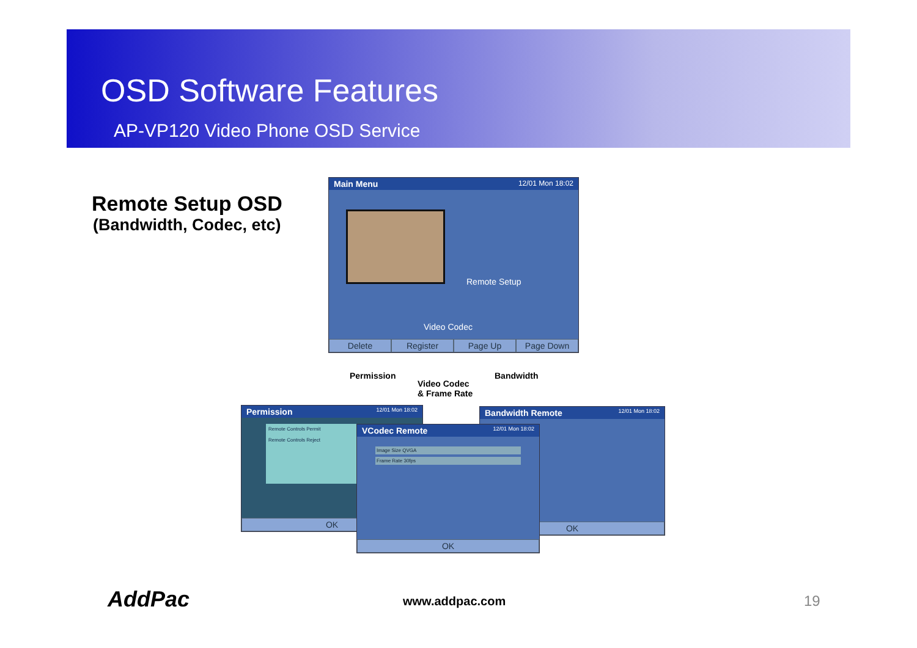OSD Software Features
AP-VP120 Video Phone OSD Service
Remote Setup OSD
(Bandwidth, Codec, etc)
Main Menu 12/01 Mon 18:02
Remote Setup
Video Codec
Delete Register Page Up Page Down
Permission
Video Codec
& Frame Rate
Bandwidth
Permission 12/01 Mon 18:02
Remote Controls Permit
Remote Controls Reject
OK
Bandwidth Remote 12/01 Mon 18:02
OK
VCodec Remote 12/01 Mon 18:02
Image Size QVGA
Frame Rate 30fps
OK
AddPac www.addpac.com 19